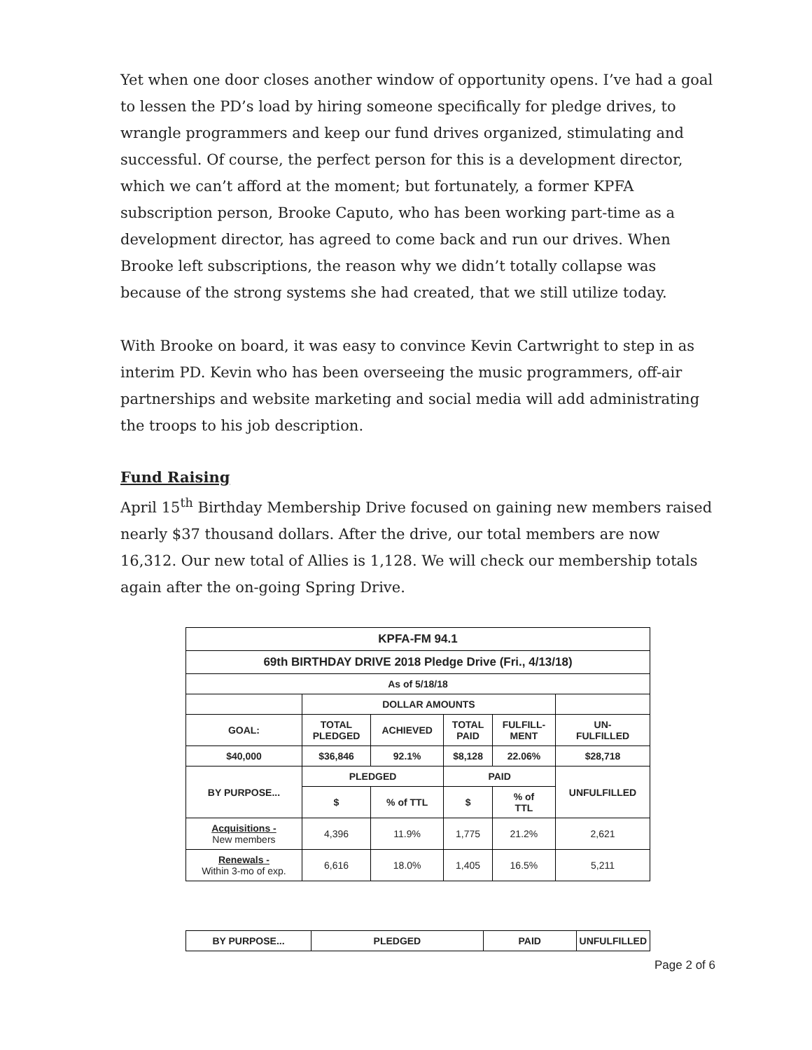Yet when one door closes another window of opportunity opens. I’ve had a goal to lessen the PD’s load by hiring someone specifically for pledge drives, to wrangle programmers and keep our fund drives organized, stimulating and successful. Of course, the perfect person for this is a development director, which we can’t afford at the moment; but fortunately, a former KPFA subscription person, Brooke Caputo, who has been working part-time as a development director, has agreed to come back and run our drives. When Brooke left subscriptions, the reason why we didn’t totally collapse was because of the strong systems she had created, that we still utilize today.
With Brooke on board, it was easy to convince Kevin Cartwright to step in as interim PD. Kevin who has been overseeing the music programmers, off-air partnerships and website marketing and social media will add administrating the troops to his job description.
Fund Raising
April 15<sup>th</sup> Birthday Membership Drive focused on gaining new members raised nearly $37 thousand dollars. After the drive, our total members are now 16,312. Our new total of Allies is 1,128. We will check our membership totals again after the on-going Spring Drive.
| KPFA-FM 94.1 | | | | | |
| --- | --- | --- | --- | --- | --- |
| 69th BIRTHDAY DRIVE 2018 Pledge Drive (Fri., 4/13/18) | | | | | |
| As of 5/18/18 | | | | | |
| | DOLLAR AMOUNTS | | | | |
| GOAL: | TOTAL PLEDGED | ACHIEVED | TOTAL PAID | FULFILL- MENT | UN- FULFILLED |
| $40,000 | $36,846 | 92.1% | $8,128 | 22.06% | $28,718 |
| BY PURPOSE... | PLEDGED | | PAID | | UNFULFILLED |
| | $ | % of TTL | $ | % of TTL | |
| Acquisitions - New members | 4,396 | 11.9% | 1,775 | 21.2% | 2,621 |
| Renewals - Within 3-mo of exp. | 6,616 | 18.0% | 1,405 | 16.5% | 5,211 |
| BY PURPOSE... | PLEDGED | PAID | UNFULFILLED |
| --- | --- | --- | --- |
Page 2 of 6